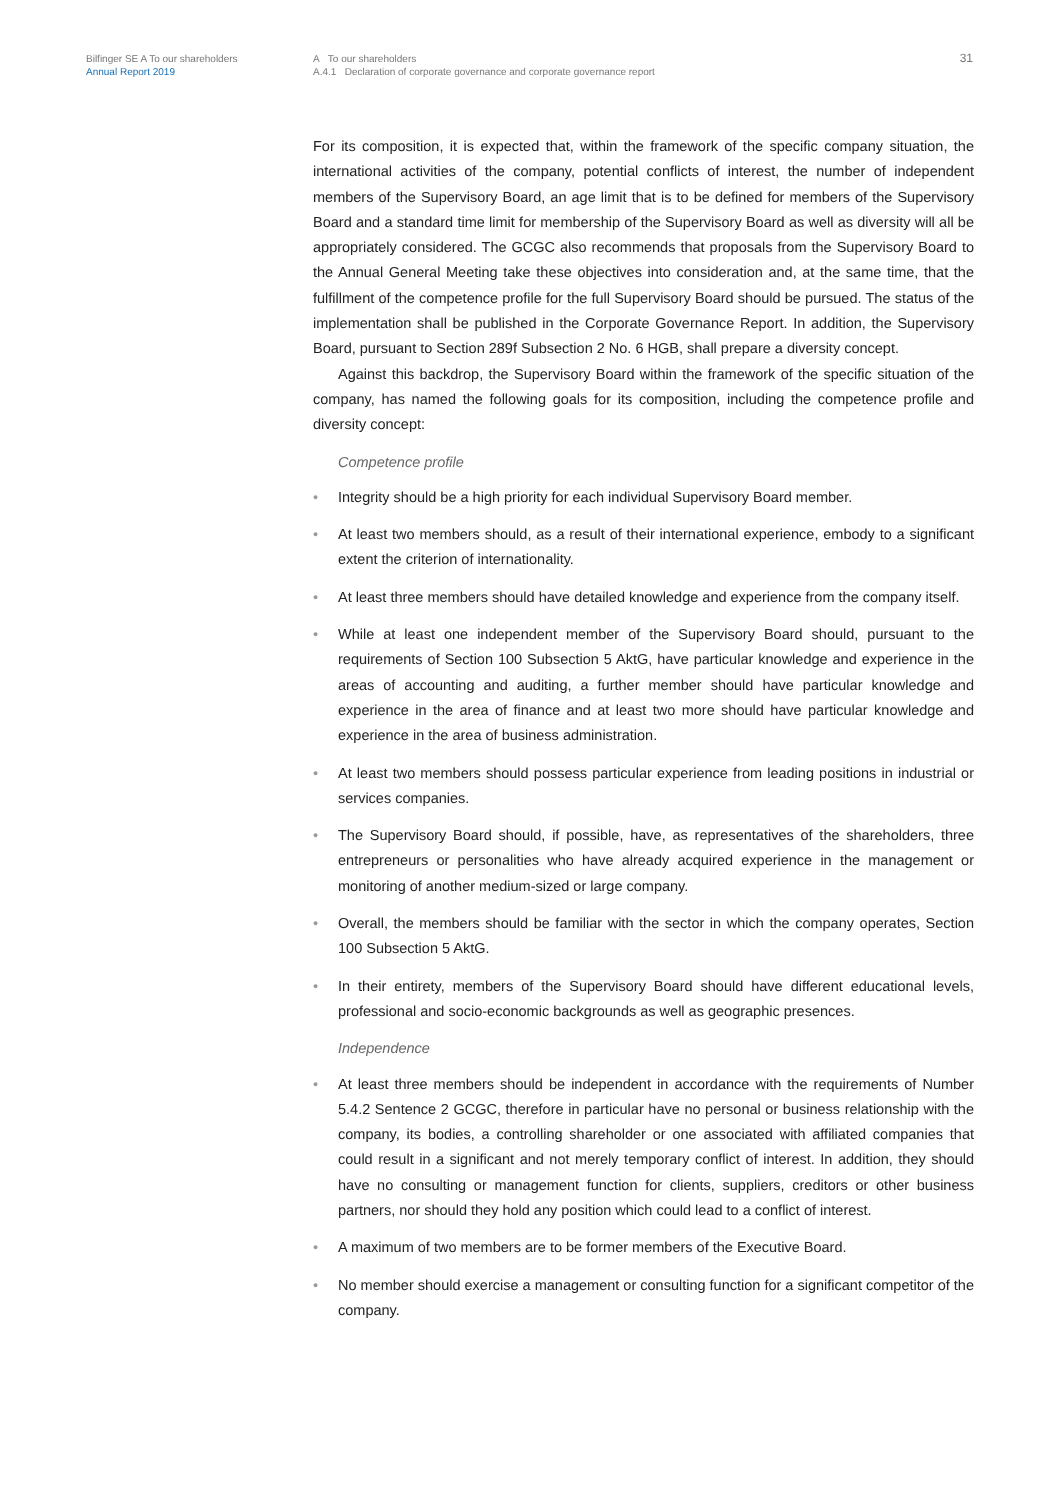Bilfinger SE A To our shareholders
Annual Report 2019
A To our shareholders
A.4.1 Declaration of corporate governance and corporate governance report
31
For its composition, it is expected that, within the framework of the specific company situation, the international activities of the company, potential conflicts of interest, the number of independent members of the Supervisory Board, an age limit that is to be defined for members of the Supervisory Board and a standard time limit for membership of the Supervisory Board as well as diversity will all be appropriately considered. The GCGC also recommends that proposals from the Supervisory Board to the Annual General Meeting take these objectives into consideration and, at the same time, that the fulfillment of the competence profile for the full Supervisory Board should be pursued. The status of the implementation shall be published in the Corporate Governance Report. In addition, the Supervisory Board, pursuant to Section 289f Subsection 2 No. 6 HGB, shall prepare a diversity concept.
Against this backdrop, the Supervisory Board within the framework of the specific situation of the company, has named the following goals for its composition, including the competence profile and diversity concept:
Competence profile
• Integrity should be a high priority for each individual Supervisory Board member.
• At least two members should, as a result of their international experience, embody to a significant extent the criterion of internationality.
• At least three members should have detailed knowledge and experience from the company itself.
• While at least one independent member of the Supervisory Board should, pursuant to the requirements of Section 100 Subsection 5 AktG, have particular knowledge and experience in the areas of accounting and auditing, a further member should have particular knowledge and experience in the area of finance and at least two more should have particular knowledge and experience in the area of business administration.
• At least two members should possess particular experience from leading positions in industrial or services companies.
• The Supervisory Board should, if possible, have, as representatives of the shareholders, three entrepreneurs or personalities who have already acquired experience in the management or monitoring of another medium-sized or large company.
• Overall, the members should be familiar with the sector in which the company operates, Section 100 Subsection 5 AktG.
• In their entirety, members of the Supervisory Board should have different educational levels, professional and socio-economic backgrounds as well as geographic presences.
Independence
• At least three members should be independent in accordance with the requirements of Number 5.4.2 Sentence 2 GCGC, therefore in particular have no personal or business relationship with the company, its bodies, a controlling shareholder or one associated with affiliated companies that could result in a significant and not merely temporary conflict of interest. In addition, they should have no consulting or management function for clients, suppliers, creditors or other business partners, nor should they hold any position which could lead to a conflict of interest.
• A maximum of two members are to be former members of the Executive Board.
• No member should exercise a management or consulting function for a significant competitor of the company.